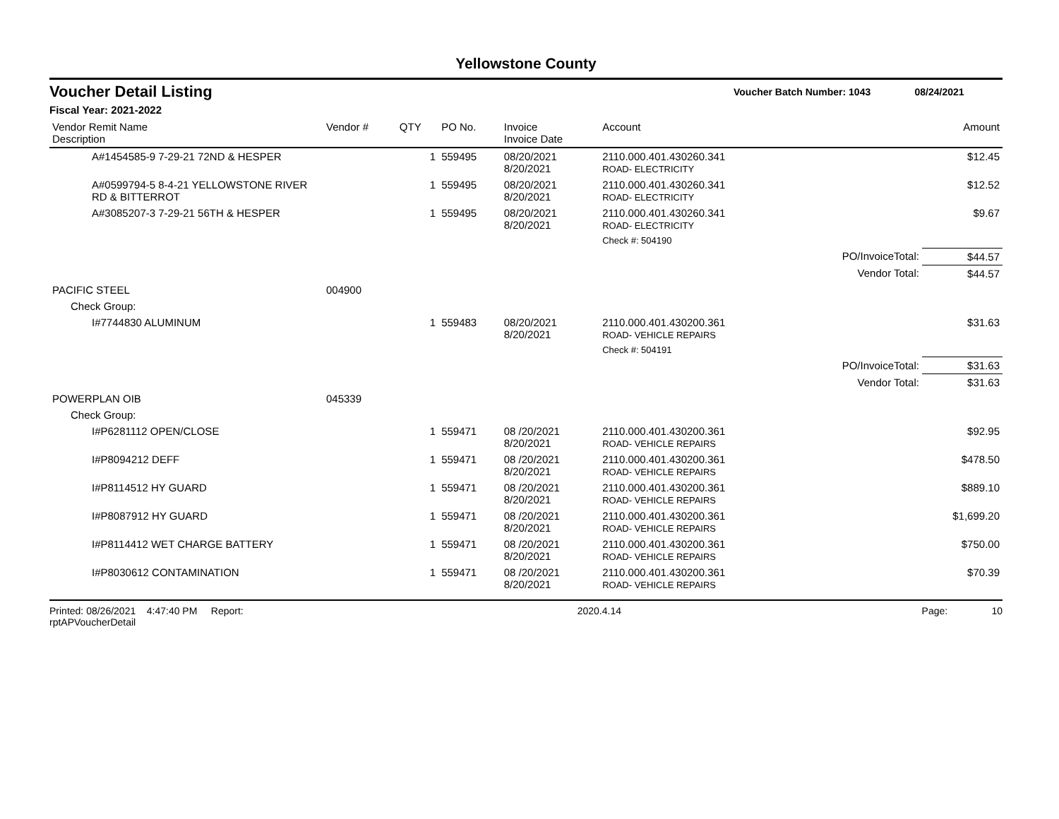Yellowstone County
Voucher Detail Listing Voucher Batch Number: 1043 08/24/2021
Fiscal Year: 2021-2022
| Vendor Remit Name Description | Vendor # | QTY | PO No. | Invoice Invoice Date | Account | | Amount |
| --- | --- | --- | --- | --- | --- | --- | --- |
| A#1454585-9 7-29-21 72ND & HESPER | | 1 | 559495 | 08/20/2021 8/20/2021 | 2110.000.401.430260.341 ROAD- ELECTRICITY | | $12.45 |
| A#0599794-5 8-4-21 YELLOWSTONE RIVER RD & BITTERROT | | 1 | 559495 | 08/20/2021 8/20/2021 | 2110.000.401.430260.341 ROAD- ELECTRICITY | | $12.52 |
| A#3085207-3 7-29-21 56TH & HESPER | | 1 | 559495 | 08/20/2021 8/20/2021 | 2110.000.401.430260.341 ROAD- ELECTRICITY | | $9.67 |
| | | | | | Check #: 504190 | | |
| | | | | | | PO/InvoiceTotal: | $44.57 |
| | | | | | | Vendor Total: | $44.57 |
| PACIFIC STEEL | 004900 | | | | | | |
| Check Group: | | | | | | | |
| I#7744830 ALUMINUM | | 1 | 559483 | 08/20/2021 8/20/2021 | 2110.000.401.430200.361 ROAD- VEHICLE REPAIRS | | $31.63 |
| | | | | | Check #: 504191 | | |
| | | | | | | PO/InvoiceTotal: | $31.63 |
| | | | | | | Vendor Total: | $31.63 |
| POWERPLAN OIB | 045339 | | | | | | |
| Check Group: | | | | | | | |
| I#P6281112 OPEN/CLOSE | | 1 | 559471 | 08 /20/2021 8/20/2021 | 2110.000.401.430200.361 ROAD- VEHICLE REPAIRS | | $92.95 |
| I#P8094212 DEFF | | 1 | 559471 | 08 /20/2021 8/20/2021 | 2110.000.401.430200.361 ROAD- VEHICLE REPAIRS | | $478.50 |
| I#P8114512 HY GUARD | | 1 | 559471 | 08 /20/2021 8/20/2021 | 2110.000.401.430200.361 ROAD- VEHICLE REPAIRS | | $889.10 |
| I#P8087912 HY GUARD | | 1 | 559471 | 08 /20/2021 8/20/2021 | 2110.000.401.430200.361 ROAD- VEHICLE REPAIRS | | $1,699.20 |
| I#P8114412 WET CHARGE BATTERY | | 1 | 559471 | 08 /20/2021 8/20/2021 | 2110.000.401.430200.361 ROAD- VEHICLE REPAIRS | | $750.00 |
| I#P8030612 CONTAMINATION | | 1 | 559471 | 08 /20/2021 8/20/2021 | 2110.000.401.430200.361 ROAD- VEHICLE REPAIRS | | $70.39 |
Printed: 08/26/2021 4:47:40 PM Report: rptAPVoucherDetail 2020.4.14 Page: 10